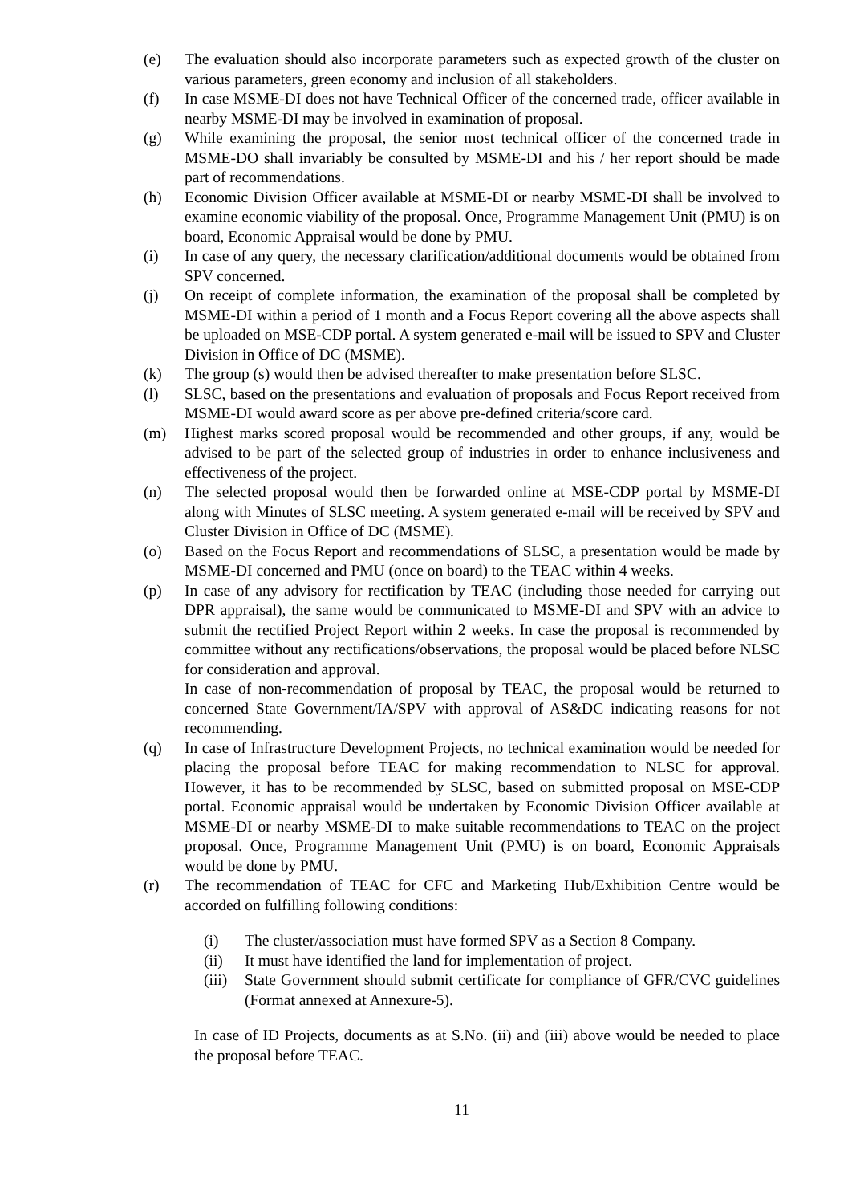(e) The evaluation should also incorporate parameters such as expected growth of the cluster on various parameters, green economy and inclusion of all stakeholders.
(f) In case MSME-DI does not have Technical Officer of the concerned trade, officer available in nearby MSME-DI may be involved in examination of proposal.
(g) While examining the proposal, the senior most technical officer of the concerned trade in MSME-DO shall invariably be consulted by MSME-DI and his / her report should be made part of recommendations.
(h) Economic Division Officer available at MSME-DI or nearby MSME-DI shall be involved to examine economic viability of the proposal. Once, Programme Management Unit (PMU) is on board, Economic Appraisal would be done by PMU.
(i) In case of any query, the necessary clarification/additional documents would be obtained from SPV concerned.
(j) On receipt of complete information, the examination of the proposal shall be completed by MSME-DI within a period of 1 month and a Focus Report covering all the above aspects shall be uploaded on MSE-CDP portal. A system generated e-mail will be issued to SPV and Cluster Division in Office of DC (MSME).
(k) The group (s) would then be advised thereafter to make presentation before SLSC.
(l) SLSC, based on the presentations and evaluation of proposals and Focus Report received from MSME-DI would award score as per above pre-defined criteria/score card.
(m) Highest marks scored proposal would be recommended and other groups, if any, would be advised to be part of the selected group of industries in order to enhance inclusiveness and effectiveness of the project.
(n) The selected proposal would then be forwarded online at MSE-CDP portal by MSME-DI along with Minutes of SLSC meeting. A system generated e-mail will be received by SPV and Cluster Division in Office of DC (MSME).
(o) Based on the Focus Report and recommendations of SLSC, a presentation would be made by MSME-DI concerned and PMU (once on board) to the TEAC within 4 weeks.
(p) In case of any advisory for rectification by TEAC (including those needed for carrying out DPR appraisal), the same would be communicated to MSME-DI and SPV with an advice to submit the rectified Project Report within 2 weeks. In case the proposal is recommended by committee without any rectifications/observations, the proposal would be placed before NLSC for consideration and approval.
In case of non-recommendation of proposal by TEAC, the proposal would be returned to concerned State Government/IA/SPV with approval of AS&DC indicating reasons for not recommending.
(q) In case of Infrastructure Development Projects, no technical examination would be needed for placing the proposal before TEAC for making recommendation to NLSC for approval. However, it has to be recommended by SLSC, based on submitted proposal on MSE-CDP portal. Economic appraisal would be undertaken by Economic Division Officer available at MSME-DI or nearby MSME-DI to make suitable recommendations to TEAC on the project proposal. Once, Programme Management Unit (PMU) is on board, Economic Appraisals would be done by PMU.
(r) The recommendation of TEAC for CFC and Marketing Hub/Exhibition Centre would be accorded on fulfilling following conditions:
(i) The cluster/association must have formed SPV as a Section 8 Company.
(ii) It must have identified the land for implementation of project.
(iii)
State Government should submit certificate for compliance of GFR/CVC guidelines (Format annexed at Annexure-5).
In case of ID Projects, documents as at S.No. (ii) and (iii) above would be needed to place the proposal before TEAC.
11